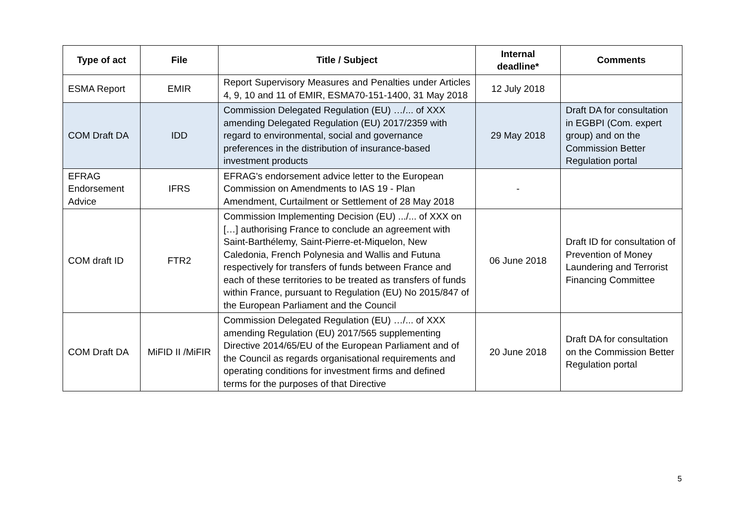| Type of act | File | Title / Subject | Internal deadline* | Comments |
| --- | --- | --- | --- | --- |
| ESMA Report | EMIR | Report Supervisory Measures and Penalties under Articles 4, 9, 10 and 11 of EMIR, ESMA70-151-1400, 31 May 2018 | 12 July 2018 | |
| COM Draft DA | IDD | Commission Delegated Regulation (EU) …/... of XXX amending Delegated Regulation (EU) 2017/2359 with regard to environmental, social and governance preferences in the distribution of insurance-based investment products | 29 May 2018 | Draft DA for consultation in EGBPI (Com. expert group) and on the Commission Better Regulation portal |
| EFRAG Endorsement Advice | IFRS | EFRAG's endorsement advice letter to the European Commission on Amendments to IAS 19 - Plan Amendment, Curtailment or Settlement of 28 May 2018 | - | |
| COM draft ID | FTR2 | Commission Implementing Decision (EU) .../... of XXX on […] authorising France to conclude an agreement with Saint-Barthélemy, Saint-Pierre-et-Miquelon, New Caledonia, French Polynesia and Wallis and Futuna respectively for transfers of funds between France and each of these territories to be treated as transfers of funds within France, pursuant to Regulation (EU) No 2015/847 of the European Parliament and the Council | 06 June 2018 | Draft ID for consultation of Prevention of Money Laundering and Terrorist Financing Committee |
| COM Draft DA | MiFID II /MiFIR | Commission Delegated Regulation (EU) …/... of XXX amending Regulation (EU) 2017/565 supplementing Directive 2014/65/EU of the European Parliament and of the Council as regards organisational requirements and operating conditions for investment firms and defined terms for the purposes of that Directive | 20 June 2018 | Draft DA for consultation on the Commission Better Regulation portal |
5